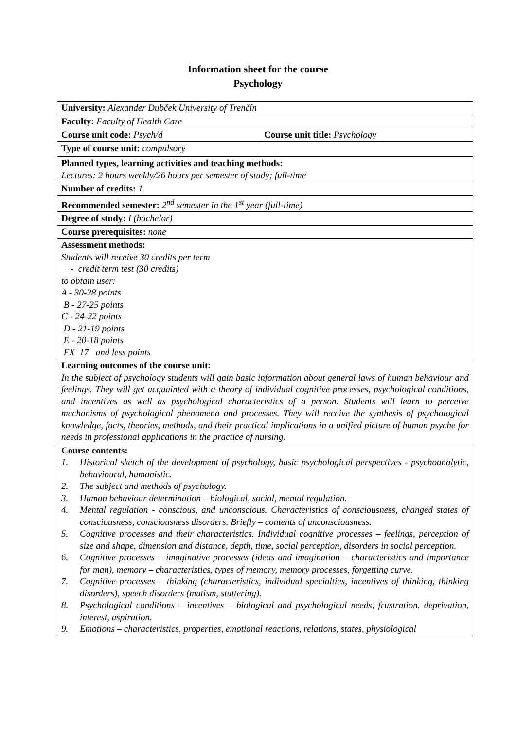Information sheet for the course
Psychology
| University: Alexander Dubček University of Trenčín | |
| Faculty: Faculty of Health Care | |
| Course unit code: Psych/d | Course unit title: Psychology |
| Type of course unit: compulsory | |
| Planned types, learning activities and teaching methods: Lectures: 2 hours weekly/26 hours per semester of study; full-time | |
| Number of credits: 1 | |
| Recommended semester: 2<sup>nd</sup> semester in the 1<sup>st</sup> year (full-time) | |
| Degree of study: I (bachelor) | |
| Course prerequisites: none | |
| Assessment methods: Students will receive 30 credits per term - credit term test (30 credits) to obtain user: A - 30-28 points B - 27-25 points C - 24-22 points D - 21-19 points E - 20-18 points FX 17 and less points | |
| Learning outcomes of the course unit: In the subject of psychology students will gain basic information about general laws of human behaviour and feelings. They will get acquainted with a theory of individual cognitive processes, psychological conditions, and incentives as well as psychological characteristics of a person. Students will learn to perceive mechanisms of psychological phenomena and processes. They will receive the synthesis of psychological knowledge, facts, theories, methods, and their practical implications in a unified picture of human psyche for needs in professional applications in the practice of nursing. | |
| Course contents: 1. Historical sketch of the development of psychology, basic psychological perspectives - psychoanalytic, behavioural, humanistic. 2. The subject and methods of psychology. 3. Human behaviour determination – biological, social, mental regulation. 4. Mental regulation - conscious, and unconscious. Characteristics of consciousness, changed states of consciousness, consciousness disorders. Briefly – contents of unconsciousness. 5. Cognitive processes and their characteristics. Individual cognitive processes – feelings, perception of size and shape, dimension and distance, depth, time, social perception, disorders in social perception. 6. Cognitive processes – imaginative processes (ideas and imagination – characteristics and importance for man), memory – characteristics, types of memory, memory processes, forgetting curve. 7. Cognitive processes – thinking (characteristics, individual specialties, incentives of thinking, thinking disorders), speech disorders (mutism, stuttering). 8. Psychological conditions – incentives – biological and psychological needs, frustration, deprivation, interest, aspiration. 9. Emotions – characteristics, properties, emotional reactions, relations, states, physiological | |